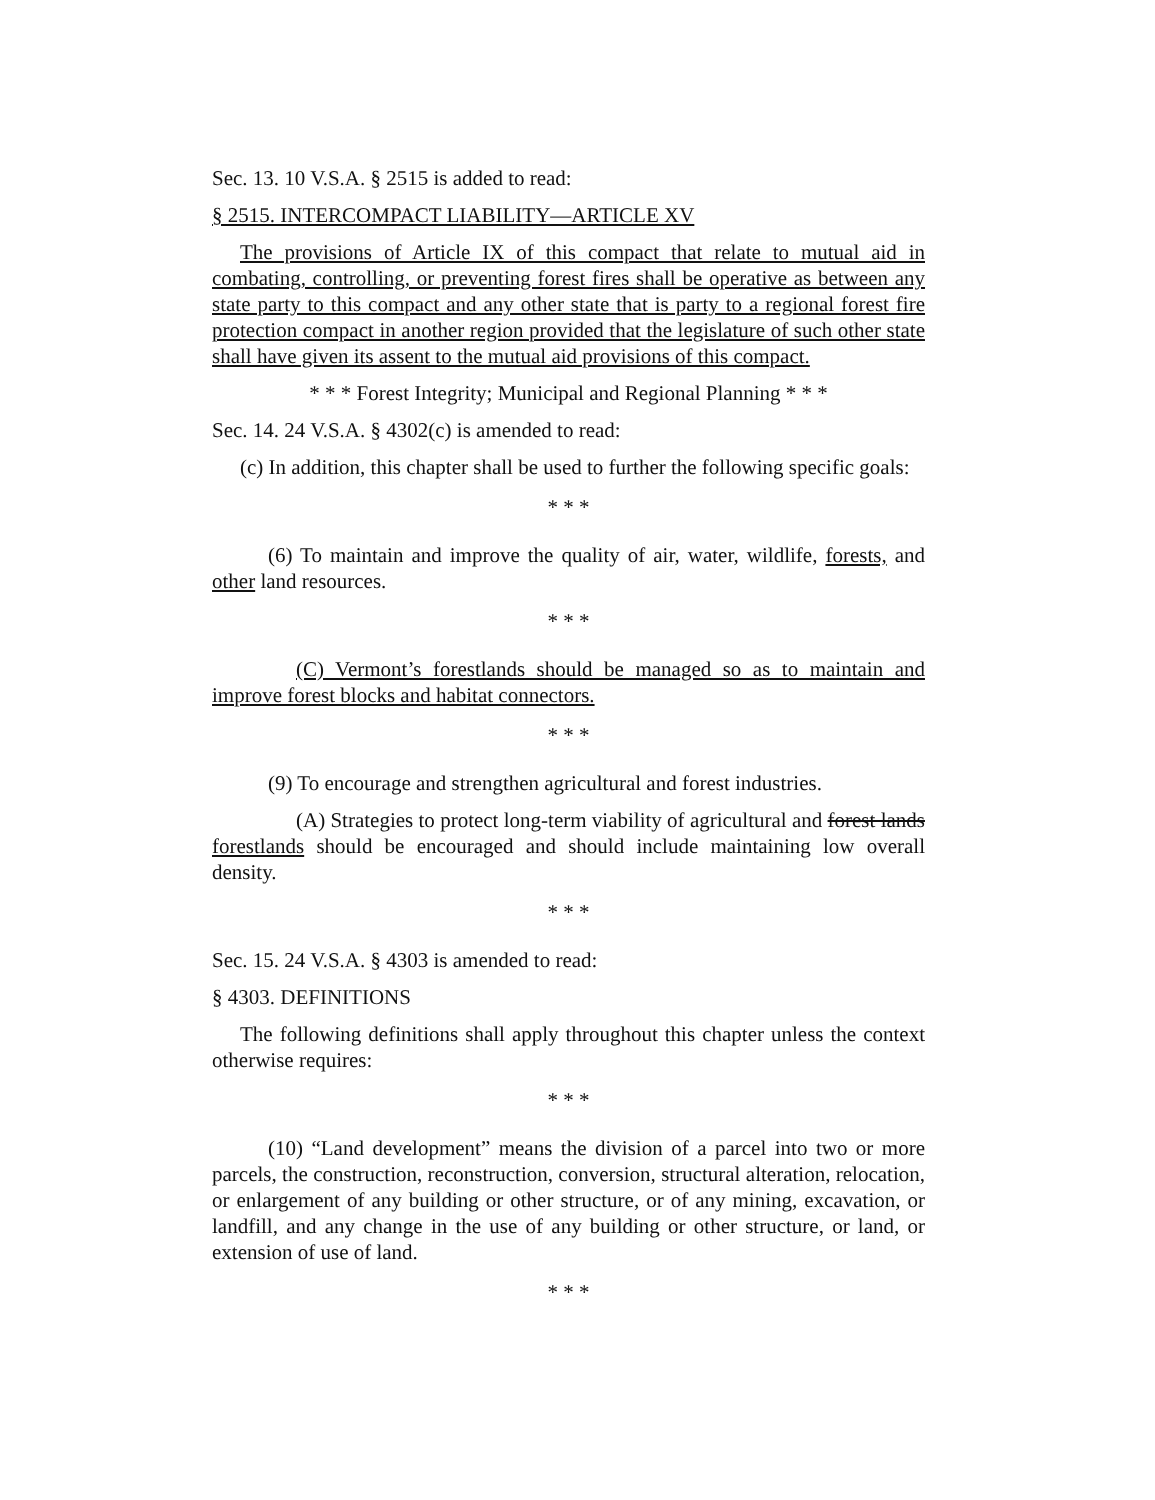Sec. 13. 10 V.S.A. § 2515 is added to read:
§ 2515. INTERCOMPACT LIABILITY—ARTICLE XV
The provisions of Article IX of this compact that relate to mutual aid in combating, controlling, or preventing forest fires shall be operative as between any state party to this compact and any other state that is party to a regional forest fire protection compact in another region provided that the legislature of such other state shall have given its assent to the mutual aid provisions of this compact.
* * * Forest Integrity; Municipal and Regional Planning * * *
Sec. 14. 24 V.S.A. § 4302(c) is amended to read:
(c) In addition, this chapter shall be used to further the following specific goals:
* * *
(6) To maintain and improve the quality of air, water, wildlife, forests, and other land resources.
* * *
(C) Vermont’s forestlands should be managed so as to maintain and improve forest blocks and habitat connectors.
* * *
(9) To encourage and strengthen agricultural and forest industries.
(A) Strategies to protect long-term viability of agricultural and forest lands forestlands should be encouraged and should include maintaining low overall density.
* * *
Sec. 15. 24 V.S.A. § 4303 is amended to read:
§ 4303. DEFINITIONS
The following definitions shall apply throughout this chapter unless the context otherwise requires:
* * *
(10) “Land development” means the division of a parcel into two or more parcels, the construction, reconstruction, conversion, structural alteration, relocation, or enlargement of any building or other structure, or of any mining, excavation, or landfill, and any change in the use of any building or other structure, or land, or extension of use of land.
* * *